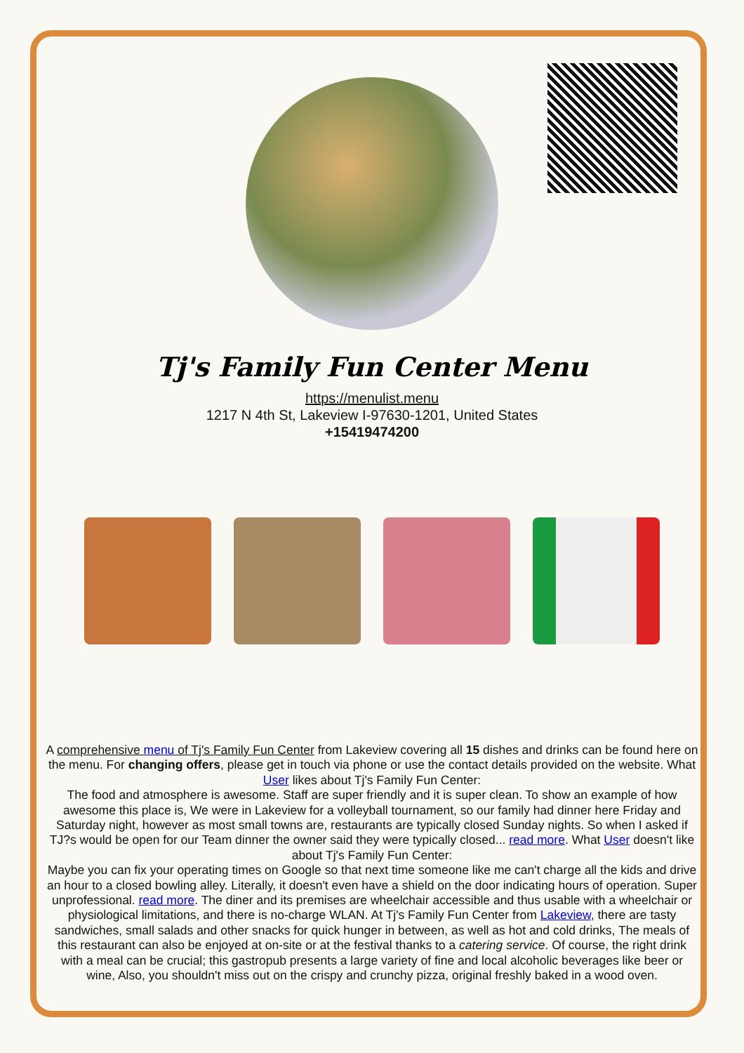Tj's Family Fun Center Menu
https://menulist.menu
1217 N 4th St, Lakeview I-97630-1201, United States
+15419474200
A comprehensive menu of Tj's Family Fun Center from Lakeview covering all 15 dishes and drinks can be found here on the menu. For changing offers, please get in touch via phone or use the contact details provided on the website. What User likes about Tj's Family Fun Center:
The food and atmosphere is awesome. Staff are super friendly and it is super clean. To show an example of how awesome this place is, We were in Lakeview for a volleyball tournament, so our family had dinner here Friday and Saturday night, however as most small towns are, restaurants are typically closed Sunday nights. So when I asked if TJ?s would be open for our Team dinner the owner said they were typically closed... read more. What User doesn't like about Tj's Family Fun Center:
Maybe you can fix your operating times on Google so that next time someone like me can't charge all the kids and drive an hour to a closed bowling alley. Literally, it doesn't even have a shield on the door indicating hours of operation. Super unprofessional. read more. The diner and its premises are wheelchair accessible and thus usable with a wheelchair or physiological limitations, and there is no-charge WLAN. At Tj's Family Fun Center from Lakeview, there are tasty sandwiches, small salads and other snacks for quick hunger in between, as well as hot and cold drinks, The meals of this restaurant can also be enjoyed at on-site or at the festival thanks to a catering service. Of course, the right drink with a meal can be crucial; this gastropub presents a large variety of fine and local alcoholic beverages like beer or wine, Also, you shouldn't miss out on the crispy and crunchy pizza, original freshly baked in a wood oven.